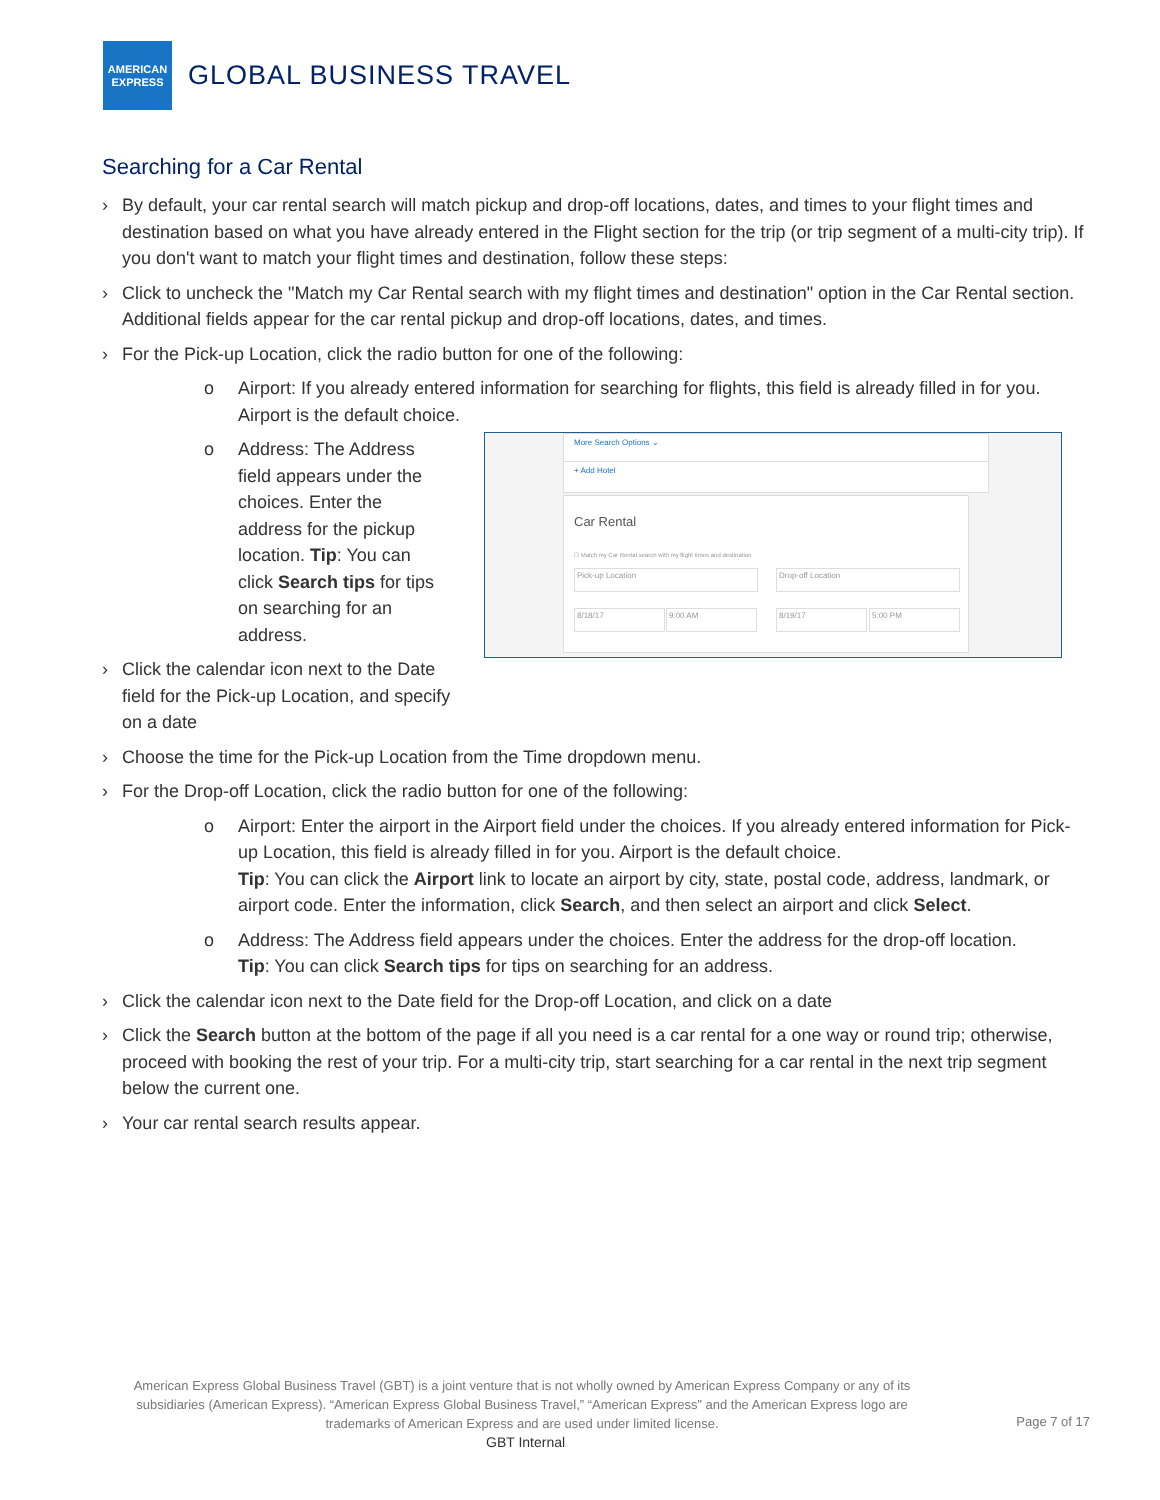AMERICAN
EXPRESS
GLOBAL BUSINESS TRAVEL
Searching for a Car Rental
By default, your car rental search will match pickup and drop-off locations, dates, and times to your flight times and destination based on what you have already entered in the Flight section for the trip (or trip segment of a multi-city trip). If you don't want to match your flight times and destination, follow these steps:
Click to uncheck the "Match my Car Rental search with my flight times and destination" option in the Car Rental section. Additional fields appear for the car rental pickup and drop-off locations, dates, and times.
For the Pick-up Location, click the radio button for one of the following:
o Airport: If you already entered information for searching for flights, this field is already filled in for you. Airport is the default choice.
More Search Options ⌄
+ Add Hotel
Car Rental
☐ Match my Car Rental search with my flight times and destination
Pick-up Location Drop-off Location
8/18/17 9:00 AM 8/19/17 5:00 PM
o Address: The Address field appears under the choices. Enter the address for the pickup location. Tip: You can click Search tips for tips on searching for an address.
Click the calendar icon next to the Date field for the Pick-up Location, and specify on a date
Choose the time for the Pick-up Location from the Time dropdown menu.
For the Drop-off Location, click the radio button for one of the following:
o Airport: Enter the airport in the Airport field under the choices. If you already entered information for Pick-up Location, this field is already filled in for you. Airport is the default choice.
Tip: You can click the Airport link to locate an airport by city, state, postal code, address, landmark, or airport code. Enter the information, click Search, and then select an airport and click Select.
o Address: The Address field appears under the choices. Enter the address for the drop-off location.
Tip: You can click Search tips for tips on searching for an address.
Click the calendar icon next to the Date field for the Drop-off Location, and click on a date
Click the Search button at the bottom of the page if all you need is a car rental for a one way or round trip; otherwise, proceed with booking the rest of your trip. For a multi-city trip, start searching for a car rental in the next trip segment below the current one.
Your car rental search results appear.
American Express Global Business Travel (GBT) is a joint venture that is not wholly owned by American Express Company or any of its subsidiaries (American Express). “American Express Global Business Travel,” “American Express” and the American Express logo are trademarks of American Express and are used under limited license.
Page 7 of 17
GBT Internal